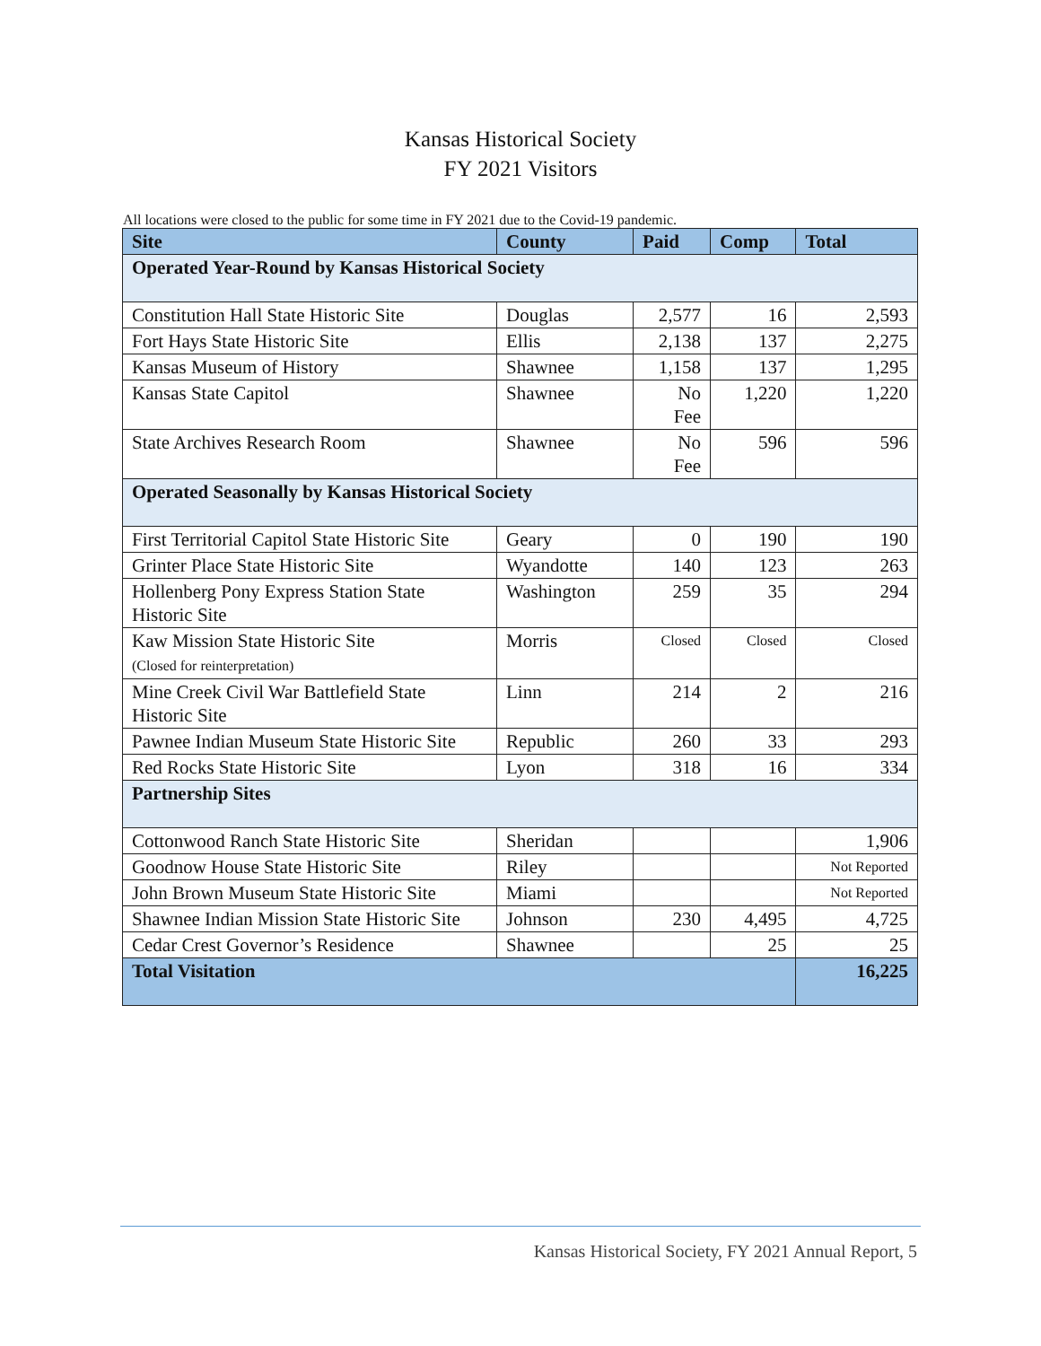Kansas Historical Society
FY 2021 Visitors
All locations were closed to the public for some time in FY 2021 due to the Covid-19 pandemic.
| Site | County | Paid | Comp | Total |
| --- | --- | --- | --- | --- |
| Operated Year-Round by Kansas Historical Society | | | | |
| Constitution Hall State Historic Site | Douglas | 2,577 | 16 | 2,593 |
| Fort Hays State Historic Site | Ellis | 2,138 | 137 | 2,275 |
| Kansas Museum of History | Shawnee | 1,158 | 137 | 1,295 |
| Kansas State Capitol | Shawnee | No Fee | 1,220 | 1,220 |
| State Archives Research Room | Shawnee | No Fee | 596 | 596 |
| Operated Seasonally by Kansas Historical Society | | | | |
| First Territorial Capitol State Historic Site | Geary | 0 | 190 | 190 |
| Grinter Place State Historic Site | Wyandotte | 140 | 123 | 263 |
| Hollenberg Pony Express Station State Historic Site | Washington | 259 | 35 | 294 |
| Kaw Mission State Historic Site (Closed for reinterpretation) | Morris | Closed | Closed | Closed |
| Mine Creek Civil War Battlefield State Historic Site | Linn | 214 | 2 | 216 |
| Pawnee Indian Museum State Historic Site | Republic | 260 | 33 | 293 |
| Red Rocks State Historic Site | Lyon | 318 | 16 | 334 |
| Partnership Sites | | | | |
| Cottonwood Ranch State Historic Site | Sheridan | | | 1,906 |
| Goodnow House State Historic Site | Riley | | | Not Reported |
| John Brown Museum State Historic Site | Miami | | | Not Reported |
| Shawnee Indian Mission State Historic Site | Johnson | 230 | 4,495 | 4,725 |
| Cedar Crest Governor’s Residence | Shawnee | | 25 | 25 |
| Total Visitation | | | | 16,225 |
Kansas Historical Society, FY 2021 Annual Report, 5